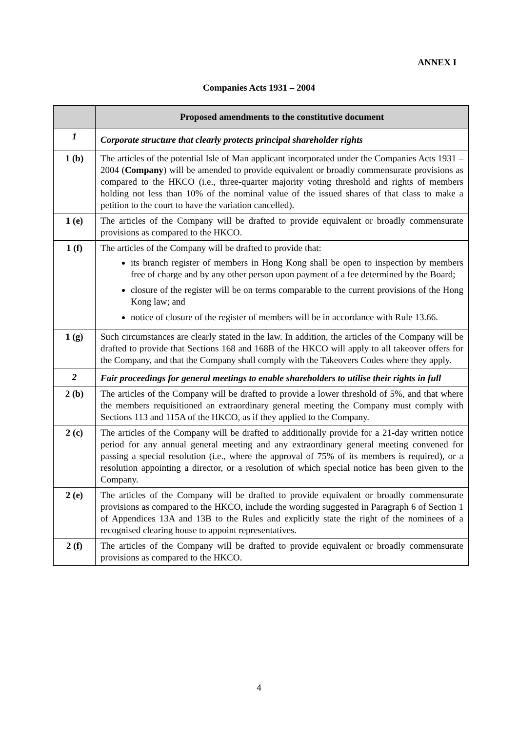ANNEX I
Companies Acts 1931 – 2004
| | Proposed amendments to the constitutive document |
| --- | --- |
| 1 | Corporate structure that clearly protects principal shareholder rights |
| 1 (b) | The articles of the potential Isle of Man applicant incorporated under the Companies Acts 1931 – 2004 ( Company ) will be amended to provide equivalent or broadly commensurate provisions as compared to the HKCO (i.e., three-quarter majority voting threshold and rights of members holding not less than 10% of the nominal value of the issued shares of that class to make a petition to the court to have the variation cancelled). |
| 1 (e) | The articles of the Company will be drafted to provide equivalent or broadly commensurate provisions as compared to the HKCO. |
| 1 (f) | The articles of the Company will be drafted to provide that: its branch register of members in Hong Kong shall be open to inspection by members free of charge and by any other person upon payment of a fee determined by the Board; closure of the register will be on terms comparable to the current provisions of the Hong Kong law; and notice of closure of the register of members will be in accordance with Rule 13.66. |
| 1 (g) | Such circumstances are clearly stated in the law. In addition, the articles of the Company will be drafted to provide that Sections 168 and 168B of the HKCO will apply to all takeover offers for the Company, and that the Company shall comply with the Takeovers Codes where they apply. |
| 2 | Fair proceedings for general meetings to enable shareholders to utilise their rights in full |
| 2 (b) | The articles of the Company will be drafted to provide a lower threshold of 5%, and that where the members requisitioned an extraordinary general meeting the Company must comply with Sections 113 and 115A of the HKCO, as if they applied to the Company. |
| 2 (c) | The articles of the Company will be drafted to additionally provide for a 21-day written notice period for any annual general meeting and any extraordinary general meeting convened for passing a special resolution (i.e., where the approval of 75% of its members is required), or a resolution appointing a director, or a resolution of which special notice has been given to the Company. |
| 2 (e) | The articles of the Company will be drafted to provide equivalent or broadly commensurate provisions as compared to the HKCO, include the wording suggested in Paragraph 6 of Section 1 of Appendices 13A and 13B to the Rules and explicitly state the right of the nominees of a recognised clearing house to appoint representatives. |
| 2 (f) | The articles of the Company will be drafted to provide equivalent or broadly commensurate provisions as compared to the HKCO. |
4